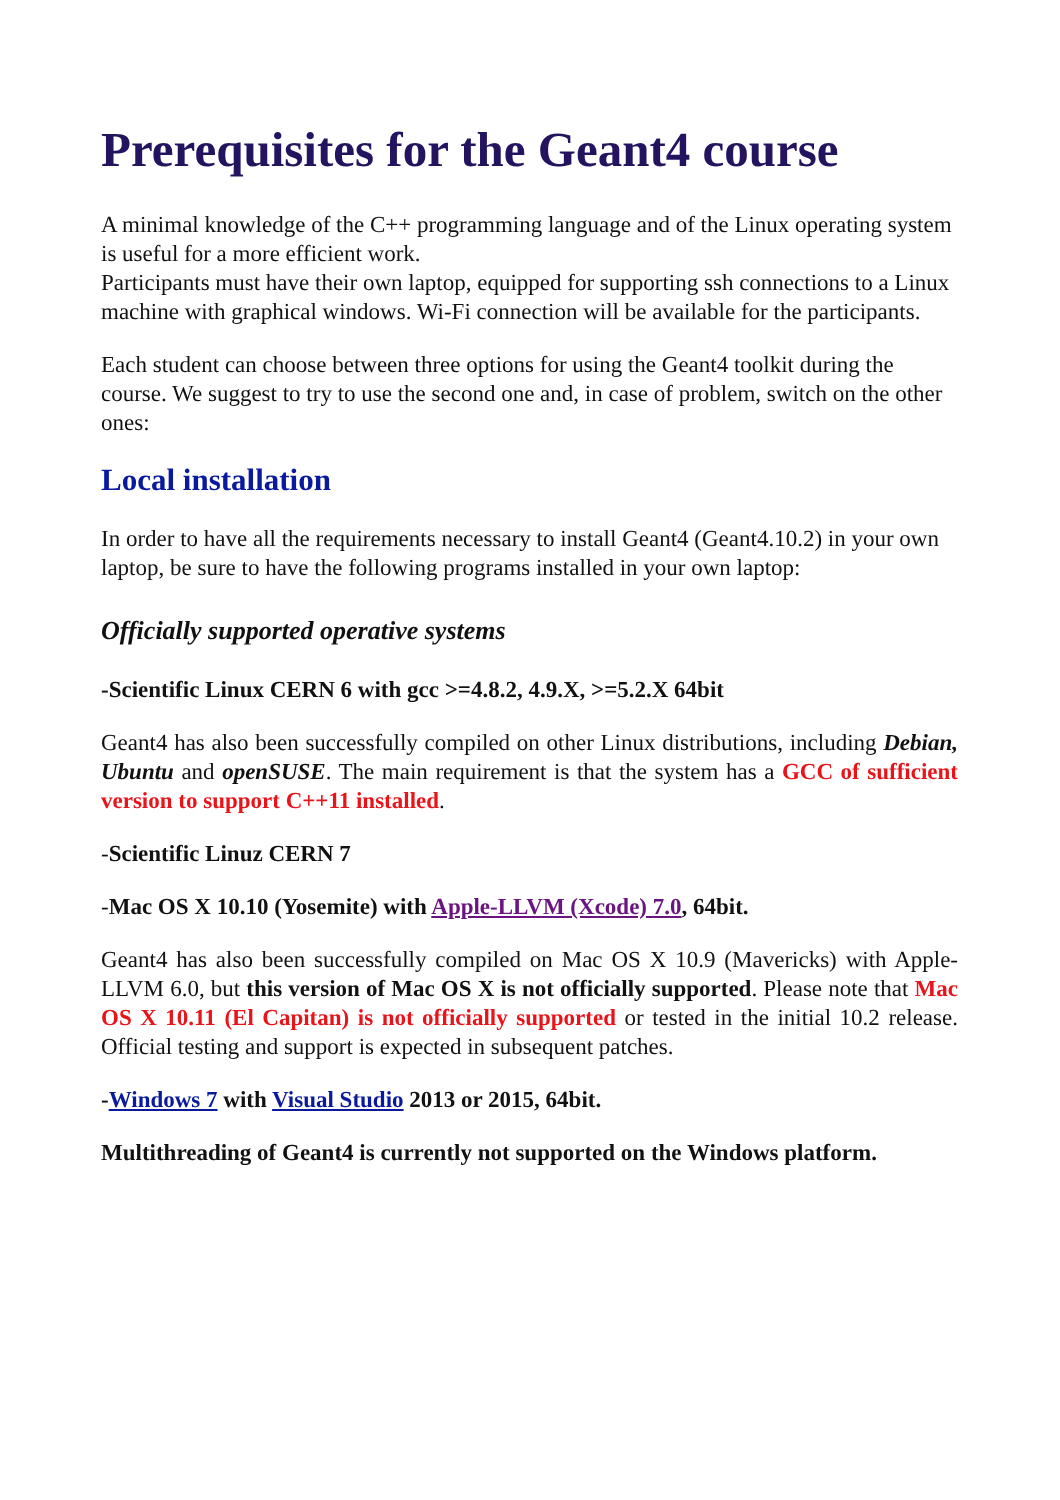Prerequisites for the Geant4 course
A minimal knowledge of the C++ programming language and of the Linux operating system is useful for a more efficient work.
Participants must have their own laptop, equipped for supporting ssh connections to a Linux machine with graphical windows. Wi-Fi connection will be available for the participants.
Each student can choose between three options for using the Geant4 toolkit during the course. We suggest to try to use the second one and, in case of problem, switch on the other ones:
Local installation
In order to have all the requirements necessary to install Geant4 (Geant4.10.2) in your own laptop, be sure to have the following programs installed in your own laptop:
Officially supported operative systems
-Scientific Linux CERN 6 with gcc >=4.8.2, 4.9.X, >=5.2.X 64bit
Geant4 has also been successfully compiled on other Linux distributions, including Debian, Ubuntu and openSUSE. The main requirement is that the system has a GCC of sufficient version to support C++11 installed.
-Scientific Linuz CERN 7
-Mac OS X 10.10 (Yosemite) with Apple-LLVM (Xcode) 7.0, 64bit.
Geant4 has also been successfully compiled on Mac OS X 10.9 (Mavericks) with Apple-LLVM 6.0, but this version of Mac OS X is not officially supported. Please note that Mac OS X 10.11 (El Capitan) is not officially supported or tested in the initial 10.2 release. Official testing and support is expected in subsequent patches.
-Windows 7 with Visual Studio 2013 or 2015, 64bit.
Multithreading of Geant4 is currently not supported on the Windows platform.